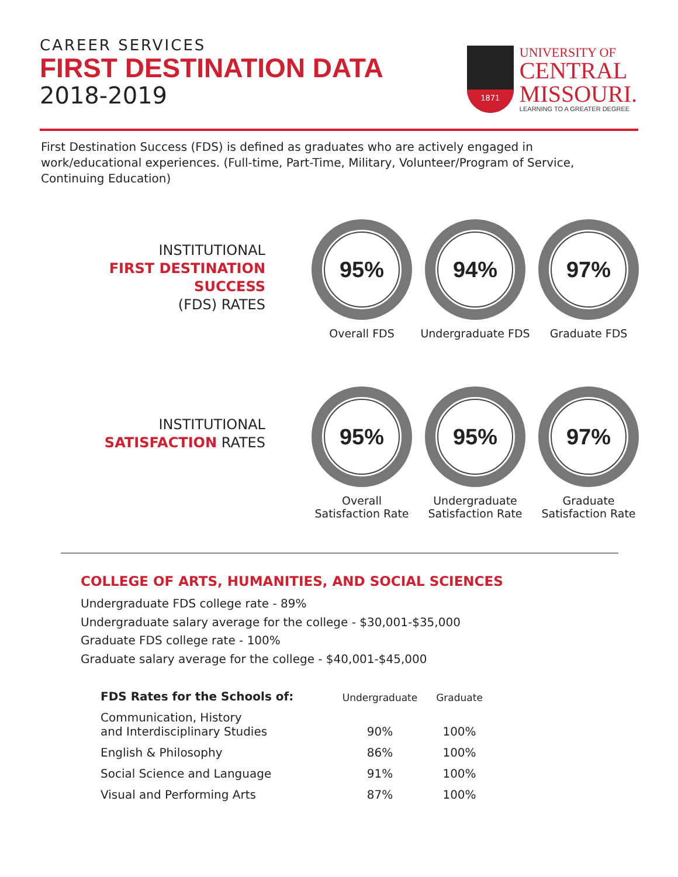CAREER SERVICES
FIRST DESTINATION DATA
2018-2019
1871
UNIVERSITY OF
CENTRAL
MISSOURI.
LEARNING TO A GREATER DEGREE
First Destination Success (FDS) is defined as graduates who are actively engaged in work/educational experiences. (Full-time, Part-Time, Military, Volunteer/Program of Service, Continuing Education)
INSTITUTIONAL
FIRST DESTINATION SUCCESS
(FDS) RATES
95%
Overall FDS
94%
Undergraduate FDS
97%
Graduate FDS
INSTITUTIONAL
SATISFACTION RATES
95%
Overall
Satisfaction Rate
95%
Undergraduate
Satisfaction Rate
97%
Graduate
Satisfaction Rate
COLLEGE OF ARTS, HUMANITIES, AND SOCIAL SCIENCES
Undergraduate FDS college rate - 89%
Undergraduate salary average for the college - $30,001-$35,000
Graduate FDS college rate - 100%
Graduate salary average for the college - $40,001-$45,000
| FDS Rates for the Schools of: | Undergraduate | Graduate |
| --- | --- | --- |
| Communication, History and Interdisciplinary Studies | 90% | 100% |
| English & Philosophy | 86% | 100% |
| Social Science and Language | 91% | 100% |
| Visual and Performing Arts | 87% | 100% |